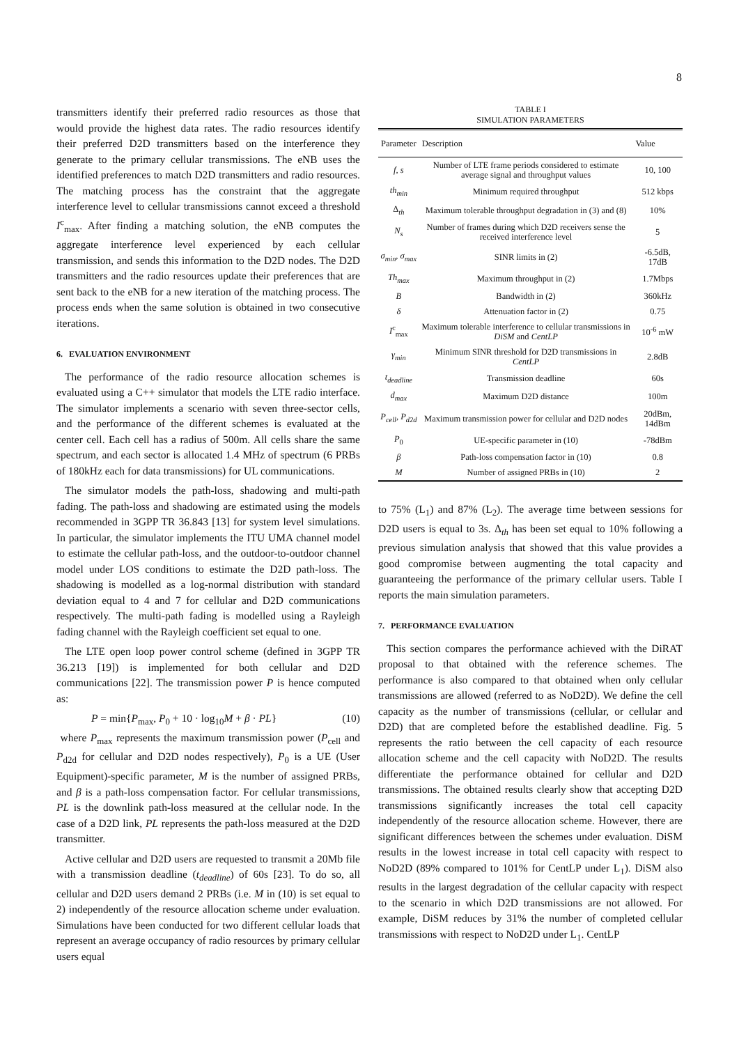8
transmitters identify their preferred radio resources as those that would provide the highest data rates. The radio resources identify their preferred D2D transmitters based on the interference they generate to the primary cellular transmissions. The eNB uses the identified preferences to match D2D transmitters and radio resources. The matching process has the constraint that the aggregate interference level to cellular transmissions cannot exceed a threshold I<sup>c</sup><sub>max</sub>. After finding a matching solution, the eNB computes the aggregate interference level experienced by each cellular transmission, and sends this information to the D2D nodes. The D2D transmitters and the radio resources update their preferences that are sent back to the eNB for a new iteration of the matching process. The process ends when the same solution is obtained in two consecutive iterations.
6. EVALUATION ENVIRONMENT
The performance of the radio resource allocation schemes is evaluated using a C++ simulator that models the LTE radio interface. The simulator implements a scenario with seven three-sector cells, and the performance of the different schemes is evaluated at the center cell. Each cell has a radius of 500m. All cells share the same spectrum, and each sector is allocated 1.4 MHz of spectrum (6 PRBs of 180kHz each for data transmissions) for UL communications.
The simulator models the path-loss, shadowing and multi-path fading. The path-loss and shadowing are estimated using the models recommended in 3GPP TR 36.843 [13] for system level simulations. In particular, the simulator implements the ITU UMA channel model to estimate the cellular path-loss, and the outdoor-to-outdoor channel model under LOS conditions to estimate the D2D path-loss. The shadowing is modelled as a log-normal distribution with standard deviation equal to 4 and 7 for cellular and D2D communications respectively. The multi-path fading is modelled using a Rayleigh fading channel with the Rayleigh coefficient set equal to one.
The LTE open loop power control scheme (defined in 3GPP TR 36.213 [19]) is implemented for both cellular and D2D communications [22]. The transmission power P is hence computed as:
P = min{P<sub>max</sub>, P<sub>0</sub> + 10 · log<sub>10</sub>M + β · PL} (10)
where P<sub>max</sub> represents the maximum transmission power (P<sub>cell</sub> and P<sub>d2d</sub> for cellular and D2D nodes respectively), P<sub>0</sub> is a UE (User Equipment)-specific parameter, M is the number of assigned PRBs, and β is a path-loss compensation factor. For cellular transmissions, PL is the downlink path-loss measured at the cellular node. In the case of a D2D link, PL represents the path-loss measured at the D2D transmitter.
Active cellular and D2D users are requested to transmit a 20Mb file with a transmission deadline (t<sub>deadline</sub>) of 60s [23]. To do so, all cellular and D2D users demand 2 PRBs (i.e. M in (10) is set equal to 2) independently of the resource allocation scheme under evaluation. Simulations have been conducted for two different cellular loads that represent an average occupancy of radio resources by primary cellular users equal
TABLE I
SIMULATION PARAMETERS
| Parameter | Description | Value |
| --- | --- | --- |
| f , s | Number of LTE frame periods considered to estimate average signal and throughput values | 10, 100 |
| th<sub>min</sub> | Minimum required throughput | 512 kbps |
| Δ<sub>th</sub> | Maximum tolerable throughput degradation in (3) and (8) | 10% |
| N<sub>s</sub> | Number of frames during which D2D receivers sense the received interference level | 5 |
| σ<sub>min</sub> , σ<sub>max</sub> | SINR limits in (2) | -6.5dB, 17dB |
| Th<sub>max</sub> | Maximum throughput in (2) | 1.7Mbps |
| B | Bandwidth in (2) | 360kHz |
| δ | Attenuation factor in (2) | 0.75 |
| I<sup>c</sup><sub>max</sub> | Maximum tolerable interference to cellular transmissions in DiSM and CentLP | 10<sup>-6</sup> mW |
| γ<sub>min</sub> | Minimum SINR threshold for D2D transmissions in CentLP | 2.8dB |
| t<sub>deadline</sub> | Transmission deadline | 60s |
| d<sub>max</sub> | Maximum D2D distance | 100m |
| P<sub>cell</sub> , P<sub>d2d</sub> | Maximum transmission power for cellular and D2D nodes | 20dBm, 14dBm |
| P<sub>0</sub> | UE-specific parameter in (10) | -78dBm |
| β | Path-loss compensation factor in (10) | 0.8 |
| M | Number of assigned PRBs in (10) | 2 |
to 75% (L<sub>1</sub>) and 87% (L<sub>2</sub>). The average time between sessions for D2D users is equal to 3s. Δ<sub>th</sub> has been set equal to 10% following a previous simulation analysis that showed that this value provides a good compromise between augmenting the total capacity and guaranteeing the performance of the primary cellular users. Table I reports the main simulation parameters.
7. PERFORMANCE EVALUATION
This section compares the performance achieved with the DiRAT proposal to that obtained with the reference schemes. The performance is also compared to that obtained when only cellular transmissions are allowed (referred to as NoD2D). We define the cell capacity as the number of transmissions (cellular, or cellular and D2D) that are completed before the established deadline. Fig. 5 represents the ratio between the cell capacity of each resource allocation scheme and the cell capacity with NoD2D. The results differentiate the performance obtained for cellular and D2D transmissions. The obtained results clearly show that accepting D2D transmissions significantly increases the total cell capacity independently of the resource allocation scheme. However, there are significant differences between the schemes under evaluation. DiSM results in the lowest increase in total cell capacity with respect to NoD2D (89% compared to 101% for CentLP under L<sub>1</sub>). DiSM also results in the largest degradation of the cellular capacity with respect to the scenario in which D2D transmissions are not allowed. For example, DiSM reduces by 31% the number of completed cellular transmissions with respect to NoD2D under L<sub>1</sub>. CentLP